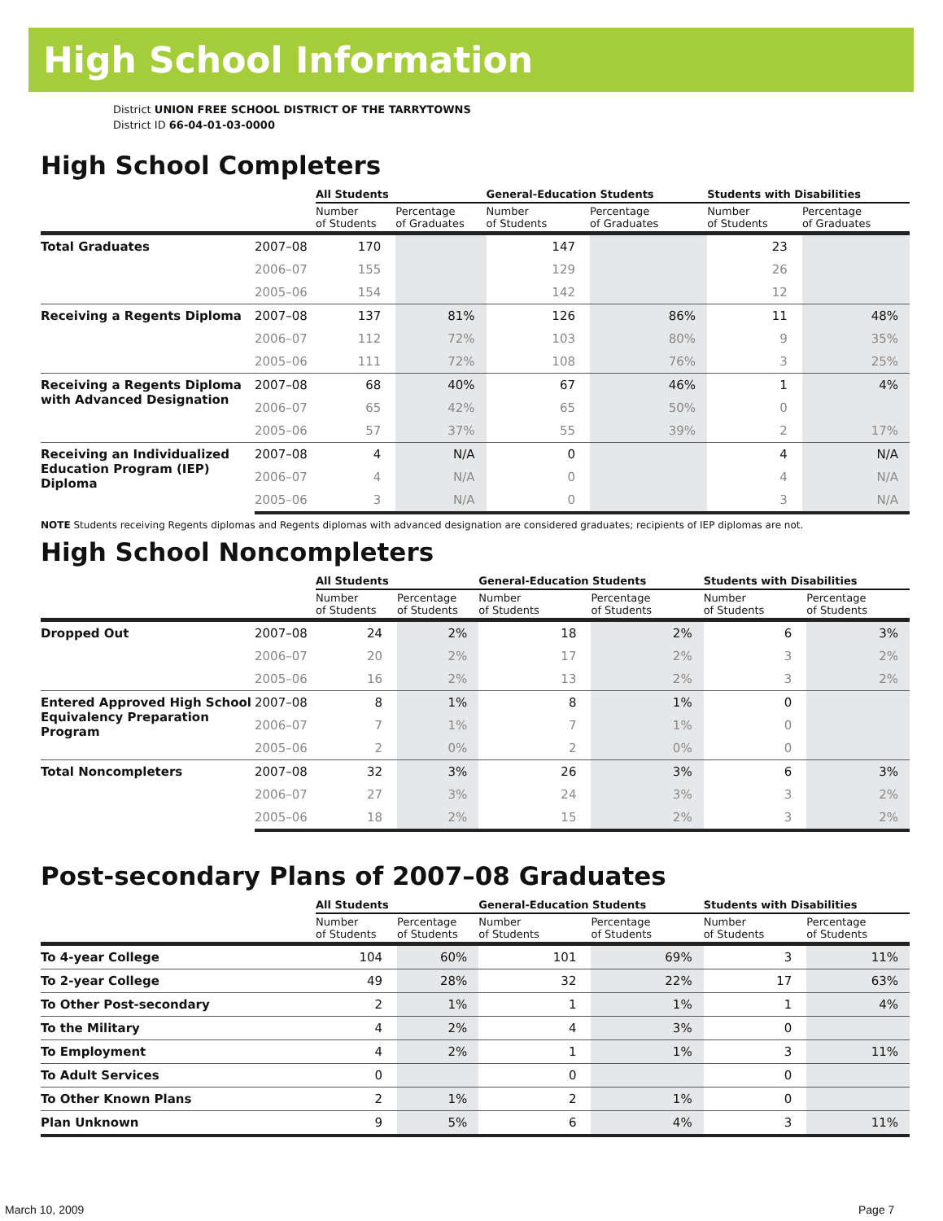High School Information
District UNION FREE SCHOOL DISTRICT OF THE TARRYTOWNS
District ID 66-04-01-03-0000
High School Completers
| | | All Students | | General-Education Students | | Students with Disabilities | |
| --- | --- | --- | --- | --- | --- | --- | --- |
| | | Number of Students | Percentage of Graduates | Number of Students | Percentage of Graduates | Number of Students | Percentage of Graduates |
| Total Graduates | 2007–08 | 170 | | 147 | | 23 | |
| | 2006–07 | 155 | | 129 | | 26 | |
| | 2005–06 | 154 | | 142 | | 12 | |
| Receiving a Regents Diploma | 2007–08 | 137 | 81% | 126 | 86% | 11 | 48% |
| | 2006–07 | 112 | 72% | 103 | 80% | 9 | 35% |
| | 2005–06 | 111 | 72% | 108 | 76% | 3 | 25% |
| Receiving a Regents Diploma with Advanced Designation | 2007–08 | 68 | 40% | 67 | 46% | 1 | 4% |
| | 2006–07 | 65 | 42% | 65 | 50% | 0 | |
| | 2005–06 | 57 | 37% | 55 | 39% | 2 | 17% |
| Receiving an Individualized Education Program (IEP) Diploma | 2007–08 | 4 | N/A | 0 | | 4 | N/A |
| | 2006–07 | 4 | N/A | 0 | | 4 | N/A |
| | 2005–06 | 3 | N/A | 0 | | 3 | N/A |
NOTE Students receiving Regents diplomas and Regents diplomas with advanced designation are considered graduates; recipients of IEP diplomas are not.
High School Noncompleters
| | | All Students | | General-Education Students | | Students with Disabilities | |
| --- | --- | --- | --- | --- | --- | --- | --- |
| | | Number of Students | Percentage of Students | Number of Students | Percentage of Students | Number of Students | Percentage of Students |
| Dropped Out | 2007–08 | 24 | 2% | 18 | 2% | 6 | 3% |
| | 2006–07 | 20 | 2% | 17 | 2% | 3 | 2% |
| | 2005–06 | 16 | 2% | 13 | 2% | 3 | 2% |
| Entered Approved High School Equivalency Preparation Program | 2007–08 | 8 | 1% | 8 | 1% | 0 | |
| | 2006–07 | 7 | 1% | 7 | 1% | 0 | |
| | 2005–06 | 2 | 0% | 2 | 0% | 0 | |
| Total Noncompleters | 2007–08 | 32 | 3% | 26 | 3% | 6 | 3% |
| | 2006–07 | 27 | 3% | 24 | 3% | 3 | 2% |
| | 2005–06 | 18 | 2% | 15 | 2% | 3 | 2% |
Post-secondary Plans of 2007–08 Graduates
| | All Students | | General-Education Students | | Students with Disabilities | |
| --- | --- | --- | --- | --- | --- | --- |
| | Number of Students | Percentage of Students | Number of Students | Percentage of Students | Number of Students | Percentage of Students |
| To 4-year College | 104 | 60% | 101 | 69% | 3 | 11% |
| To 2-year College | 49 | 28% | 32 | 22% | 17 | 63% |
| To Other Post-secondary | 2 | 1% | 1 | 1% | 1 | 4% |
| To the Military | 4 | 2% | 4 | 3% | 0 | |
| To Employment | 4 | 2% | 1 | 1% | 3 | 11% |
| To Adult Services | 0 | | 0 | | 0 | |
| To Other Known Plans | 2 | 1% | 2 | 1% | 0 | |
| Plan Unknown | 9 | 5% | 6 | 4% | 3 | 11% |
March 10, 2009 Page 7